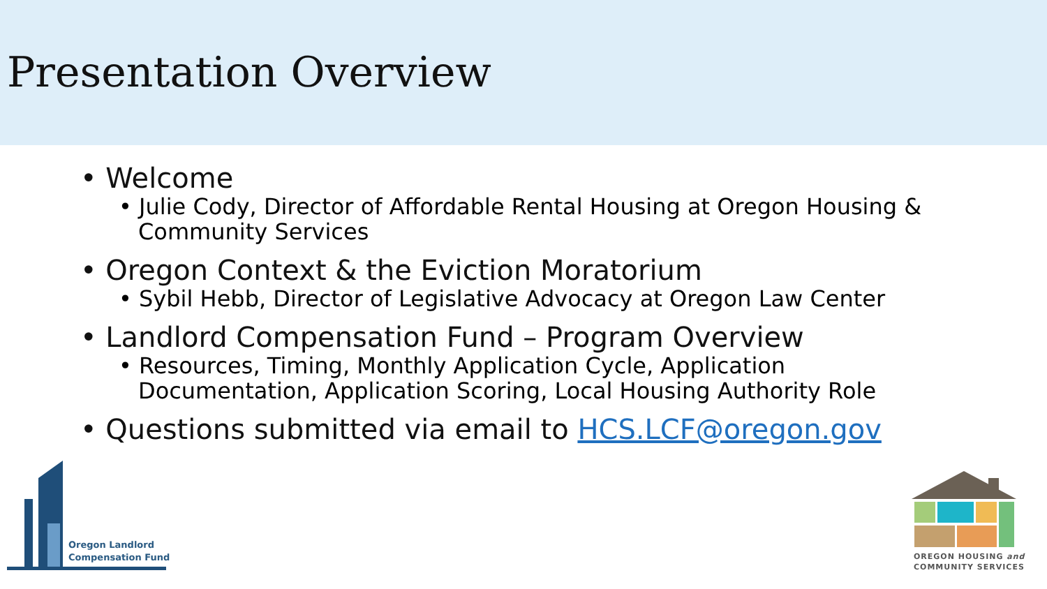Presentation Overview
• Welcome
• Julie Cody, Director of Affordable Rental Housing at Oregon Housing & Community Services
• Oregon Context & the Eviction Moratorium
• Sybil Hebb, Director of Legislative Advocacy at Oregon Law Center
• Landlord Compensation Fund – Program Overview
• Resources, Timing, Monthly Application Cycle, Application Documentation, Application Scoring, Local Housing Authority Role
• Questions submitted via email to HCS.LCF@oregon.gov
Oregon Landlord
Compensation Fund
OREGON HOUSING and
COMMUNITY SERVICES